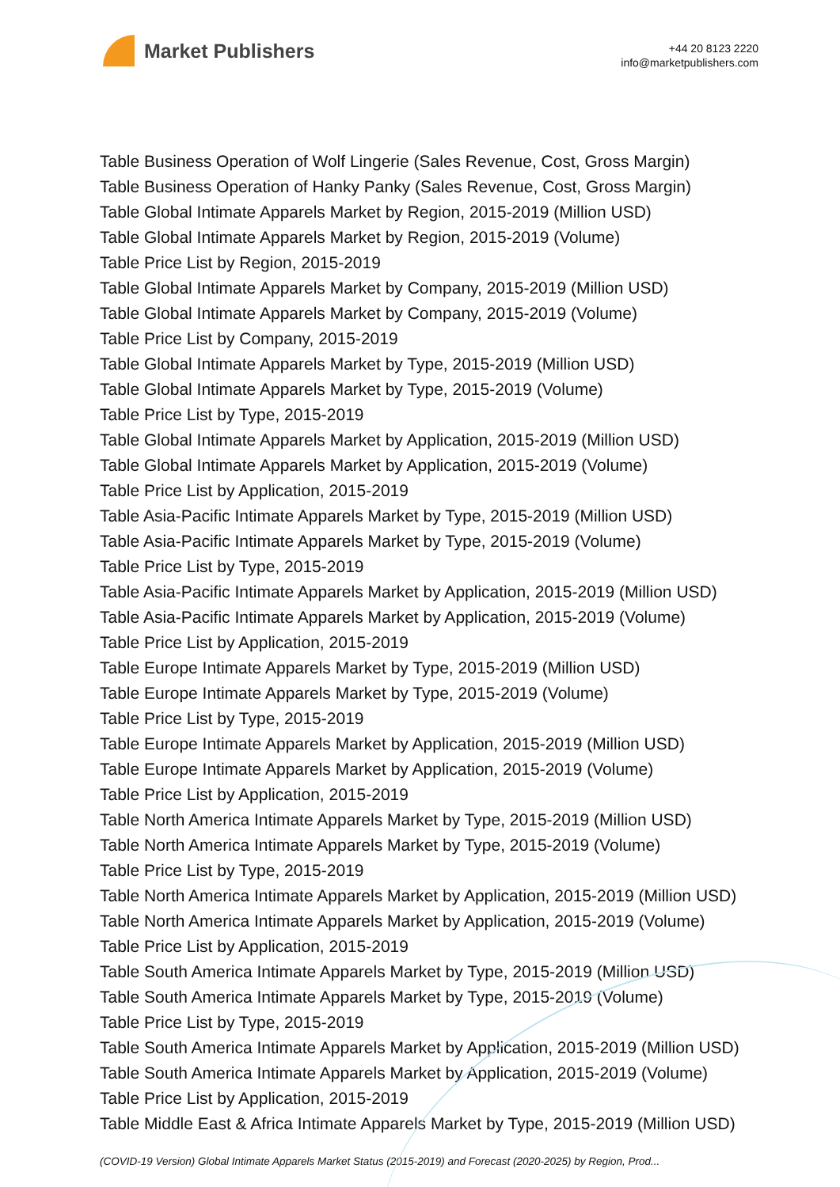Market Publishers
+44 20 8123 2220
info@marketpublishers.com
Table Business Operation of Wolf Lingerie (Sales Revenue, Cost, Gross Margin)
Table Business Operation of Hanky Panky (Sales Revenue, Cost, Gross Margin)
Table Global Intimate Apparels Market by Region, 2015-2019 (Million USD)
Table Global Intimate Apparels Market by Region, 2015-2019 (Volume)
Table Price List by Region, 2015-2019
Table Global Intimate Apparels Market by Company, 2015-2019 (Million USD)
Table Global Intimate Apparels Market by Company, 2015-2019 (Volume)
Table Price List by Company, 2015-2019
Table Global Intimate Apparels Market by Type, 2015-2019 (Million USD)
Table Global Intimate Apparels Market by Type, 2015-2019 (Volume)
Table Price List by Type, 2015-2019
Table Global Intimate Apparels Market by Application, 2015-2019 (Million USD)
Table Global Intimate Apparels Market by Application, 2015-2019 (Volume)
Table Price List by Application, 2015-2019
Table Asia-Pacific Intimate Apparels Market by Type, 2015-2019 (Million USD)
Table Asia-Pacific Intimate Apparels Market by Type, 2015-2019 (Volume)
Table Price List by Type, 2015-2019
Table Asia-Pacific Intimate Apparels Market by Application, 2015-2019 (Million USD)
Table Asia-Pacific Intimate Apparels Market by Application, 2015-2019 (Volume)
Table Price List by Application, 2015-2019
Table Europe Intimate Apparels Market by Type, 2015-2019 (Million USD)
Table Europe Intimate Apparels Market by Type, 2015-2019 (Volume)
Table Price List by Type, 2015-2019
Table Europe Intimate Apparels Market by Application, 2015-2019 (Million USD)
Table Europe Intimate Apparels Market by Application, 2015-2019 (Volume)
Table Price List by Application, 2015-2019
Table North America Intimate Apparels Market by Type, 2015-2019 (Million USD)
Table North America Intimate Apparels Market by Type, 2015-2019 (Volume)
Table Price List by Type, 2015-2019
Table North America Intimate Apparels Market by Application, 2015-2019 (Million USD)
Table North America Intimate Apparels Market by Application, 2015-2019 (Volume)
Table Price List by Application, 2015-2019
Table South America Intimate Apparels Market by Type, 2015-2019 (Million USD)
Table South America Intimate Apparels Market by Type, 2015-2019 (Volume)
Table Price List by Type, 2015-2019
Table South America Intimate Apparels Market by Application, 2015-2019 (Million USD)
Table South America Intimate Apparels Market by Application, 2015-2019 (Volume)
Table Price List by Application, 2015-2019
Table Middle East & Africa Intimate Apparels Market by Type, 2015-2019 (Million USD)
(COVID-19 Version) Global Intimate Apparels Market Status (2015-2019) and Forecast (2020-2025) by Region, Prod...